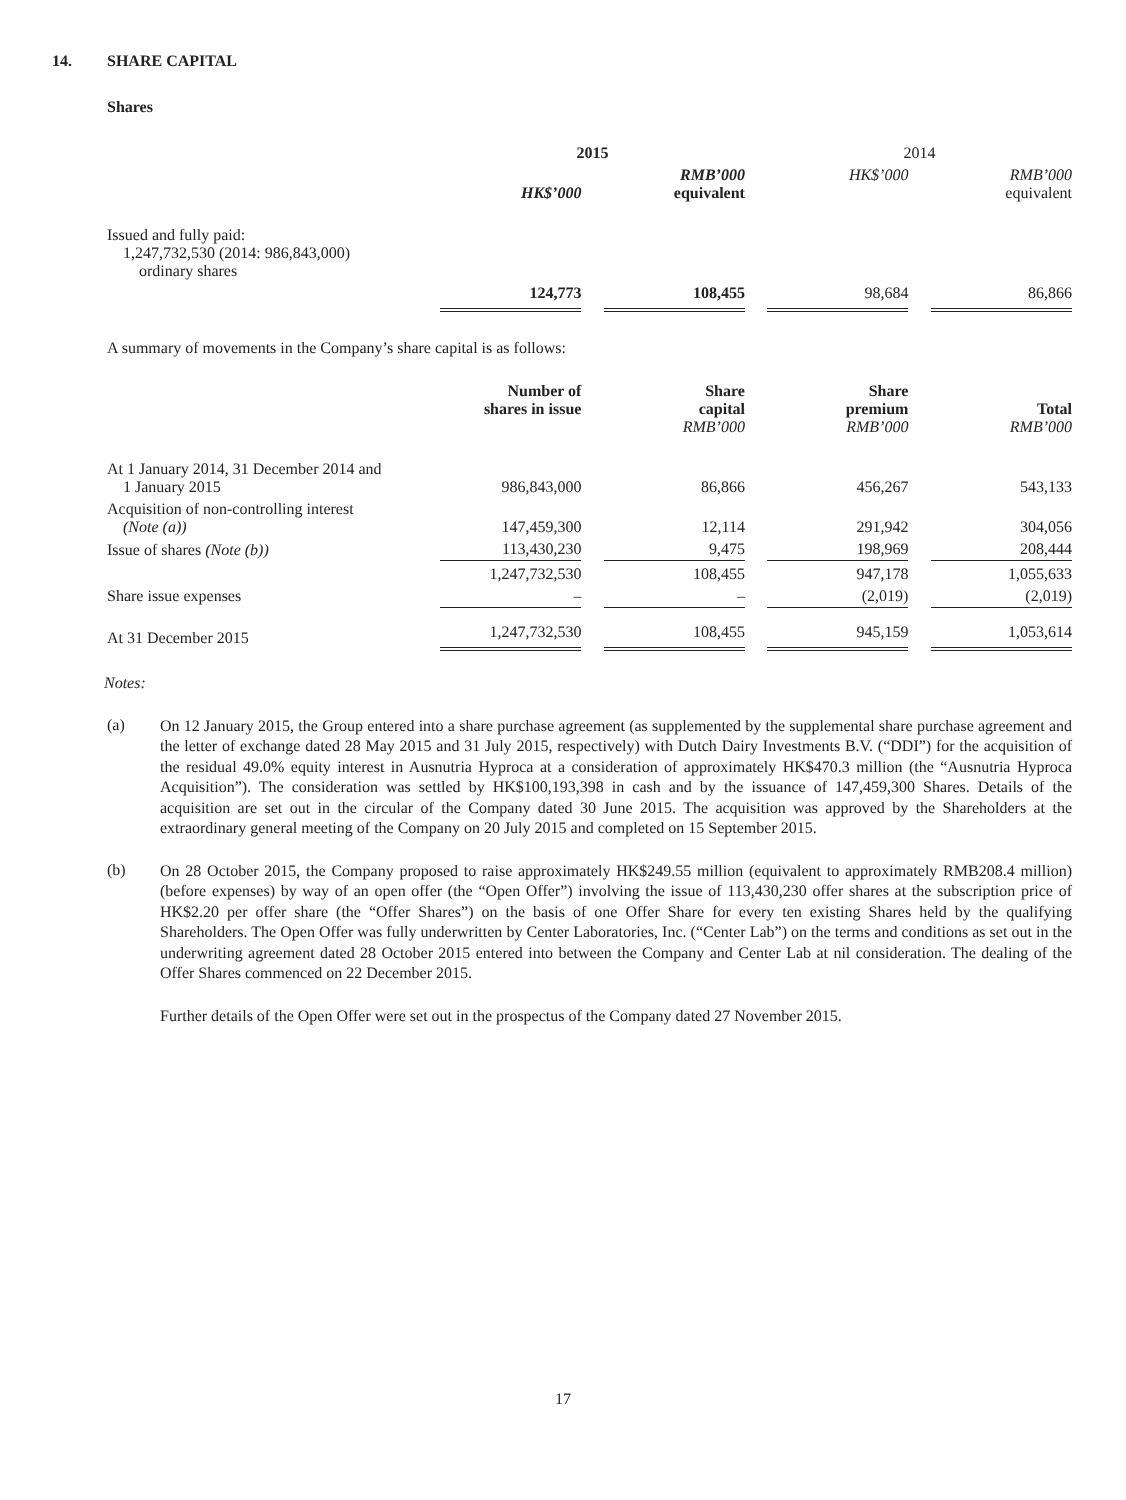14. SHARE CAPITAL
Shares
| | 2015 | | | | 2014 | | |
| | HK$’000 | | RMB’000 equivalent | | HK$’000 | | RMB’000 equivalent |
| Issued and fully paid: 1,247,732,530 (2014: 986,843,000) ordinary shares | | | | | | | |
| | 124,773 | | 108,455 | | 98,684 | | 86,866 |
A summary of movements in the Company’s share capital is as follows:
| | Number of shares in issue | | Share capital RMB’000 | | Share premium RMB’000 | | Total RMB’000 |
| At 1 January 2014, 31 December 2014 and 1 January 2015 | 986,843,000 | | 86,866 | | 456,267 | | 543,133 |
| Acquisition of non-controlling interest (Note (a)) | 147,459,300 | | 12,114 | | 291,942 | | 304,056 |
| Issue of shares (Note (b)) | 113,430,230 | | 9,475 | | 198,969 | | 208,444 |
| | 1,247,732,530 | | 108,455 | | 947,178 | | 1,055,633 |
| Share issue expenses | – | | – | | (2,019) | | (2,019) |
| At 31 December 2015 | 1,247,732,530 | | 108,455 | | 945,159 | | 1,053,614 |
Notes:
(a)
On 12 January 2015, the Group entered into a share purchase agreement (as supplemented by the supplemental share purchase agreement and the letter of exchange dated 28 May 2015 and 31 July 2015, respectively) with Dutch Dairy Investments B.V. (“DDI”) for the acquisition of the residual 49.0% equity interest in Ausnutria Hyproca at a consideration of approximately HK$470.3 million (the “Ausnutria Hyproca Acquisition”). The consideration was settled by HK$100,193,398 in cash and by the issuance of 147,459,300 Shares. Details of the acquisition are set out in the circular of the Company dated 30 June 2015. The acquisition was approved by the Shareholders at the extraordinary general meeting of the Company on 20 July 2015 and completed on 15 September 2015.
(b)
On 28 October 2015, the Company proposed to raise approximately HK$249.55 million (equivalent to approximately RMB208.4 million) (before expenses) by way of an open offer (the “Open Offer”) involving the issue of 113,430,230 offer shares at the subscription price of HK$2.20 per offer share (the “Offer Shares”) on the basis of one Offer Share for every ten existing Shares held by the qualifying Shareholders. The Open Offer was fully underwritten by Center Laboratories, Inc. (“Center Lab”) on the terms and conditions as set out in the underwriting agreement dated 28 October 2015 entered into between the Company and Center Lab at nil consideration. The dealing of the Offer Shares commenced on 22 December 2015.
Further details of the Open Offer were set out in the prospectus of the Company dated 27 November 2015.
17